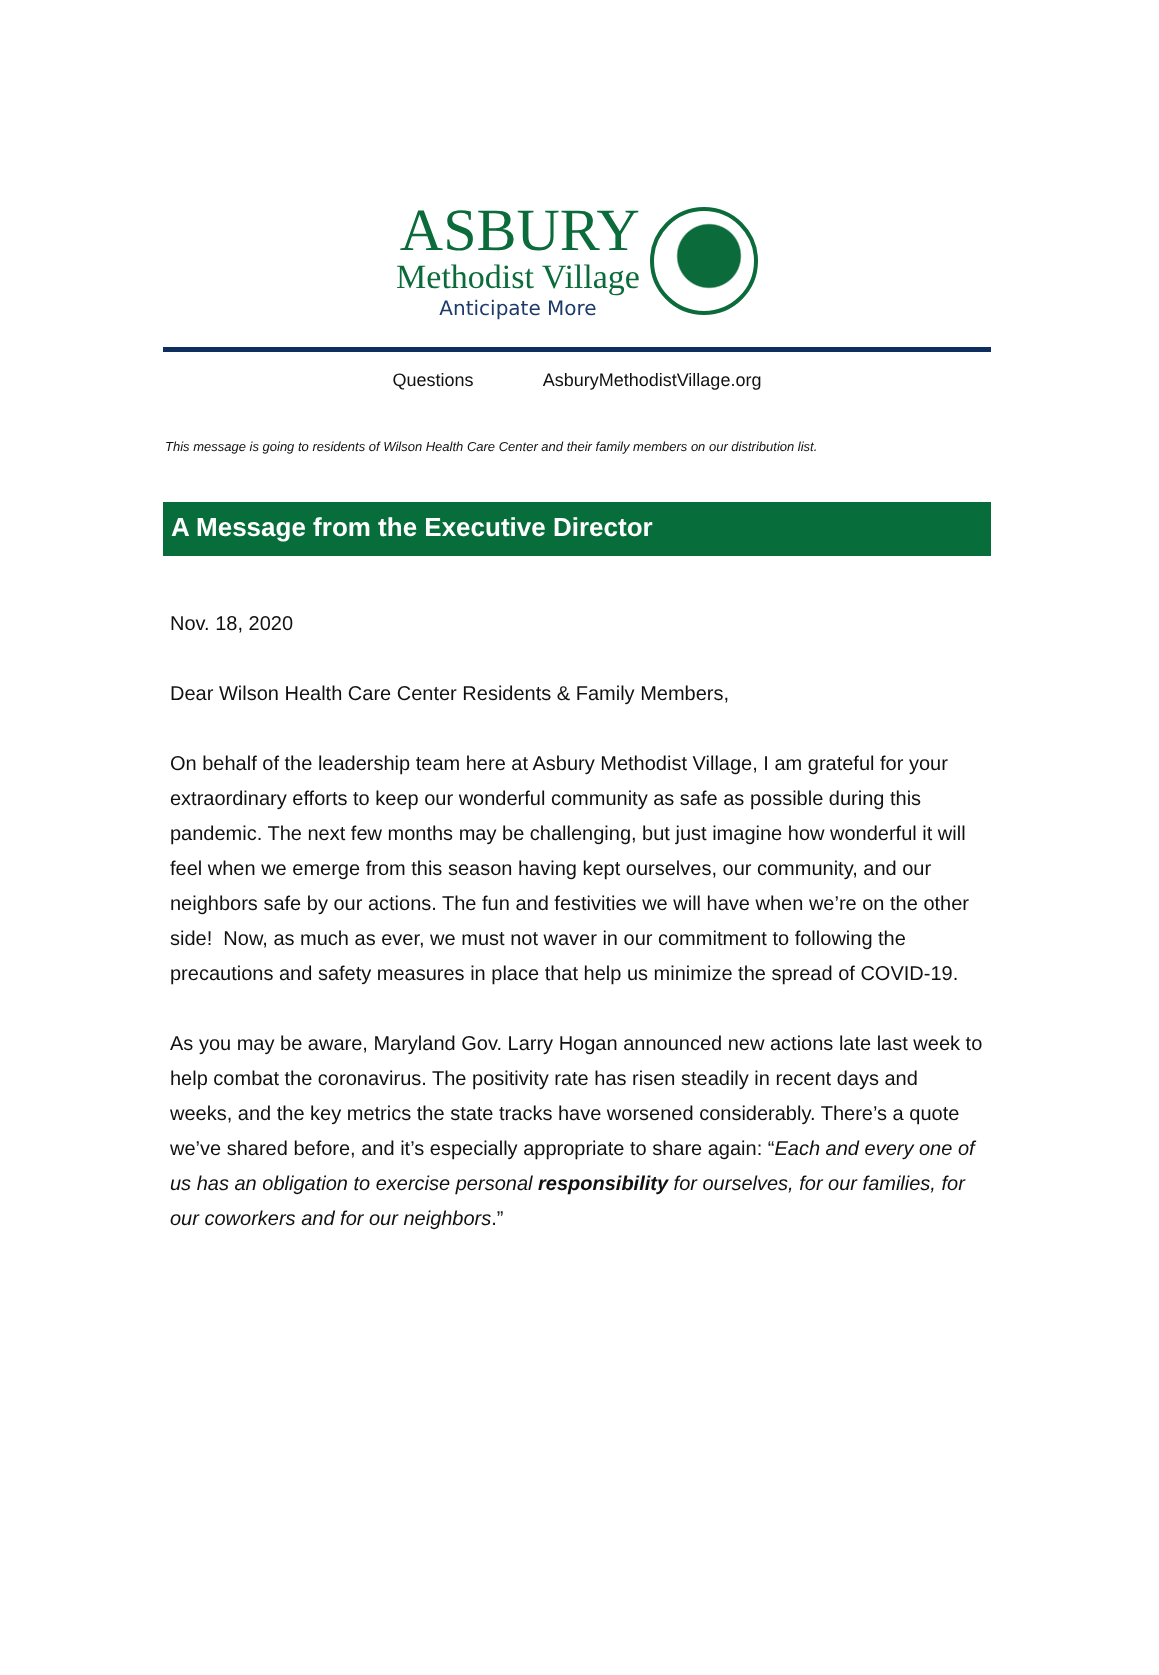ASBURY
Methodist Village
Anticipate More
Questions AsburyMethodistVillage.org
This message is going to residents of Wilson Health Care Center and their family members on our distribution list.
A Message from the Executive Director
Nov. 18, 2020
Dear Wilson Health Care Center Residents & Family Members,
On behalf of the leadership team here at Asbury Methodist Village, I am grateful for your extraordinary efforts to keep our wonderful community as safe as possible during this pandemic. The next few months may be challenging, but just imagine how wonderful it will feel when we emerge from this season having kept ourselves, our community, and our neighbors safe by our actions. The fun and festivities we will have when we’re on the other side! Now, as much as ever, we must not waver in our commitment to following the precautions and safety measures in place that help us minimize the spread of COVID-19.
As you may be aware, Maryland Gov. Larry Hogan announced new actions late last week to help combat the coronavirus. The positivity rate has risen steadily in recent days and weeks, and the key metrics the state tracks have worsened considerably. There’s a quote we’ve shared before, and it’s especially appropriate to share again: “Each and every one of us has an obligation to exercise personal responsibility for ourselves, for our families, for our coworkers and for our neighbors.”